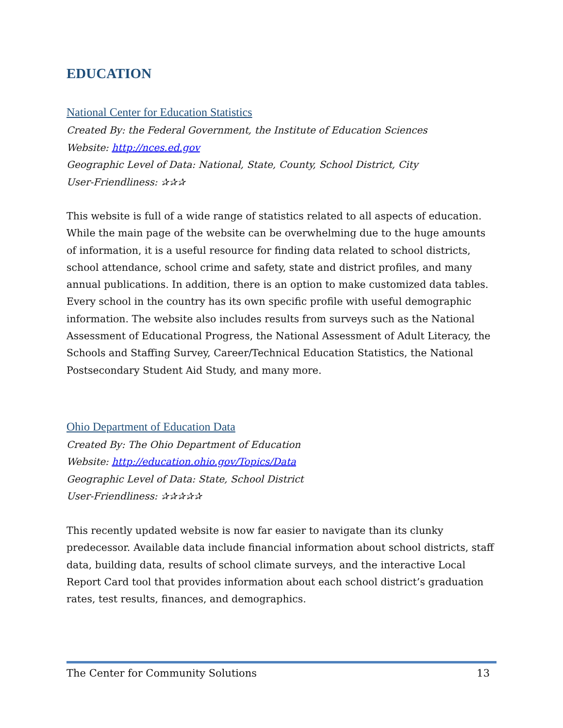EDUCATION
National Center for Education Statistics
Created By: the Federal Government, the Institute of Education Sciences
Website: http://nces.ed.gov
Geographic Level of Data: National, State, County, School District, City
User-Friendliness: ✰✰✰
This website is full of a wide range of statistics related to all aspects of education. While the main page of the website can be overwhelming due to the huge amounts of information, it is a useful resource for finding data related to school districts, school attendance, school crime and safety, state and district profiles, and many annual publications. In addition, there is an option to make customized data tables. Every school in the country has its own specific profile with useful demographic information. The website also includes results from surveys such as the National Assessment of Educational Progress, the National Assessment of Adult Literacy, the Schools and Staffing Survey, Career/Technical Education Statistics, the National Postsecondary Student Aid Study, and many more.
Ohio Department of Education Data
Created By: The Ohio Department of Education
Website: http://education.ohio.gov/Topics/Data
Geographic Level of Data: State, School District
User-Friendliness: ✰✰✰✰✰
This recently updated website is now far easier to navigate than its clunky predecessor. Available data include financial information about school districts, staff data, building data, results of school climate surveys, and the interactive Local Report Card tool that provides information about each school district’s graduation rates, test results, finances, and demographics.
The Center for Community Solutions 13